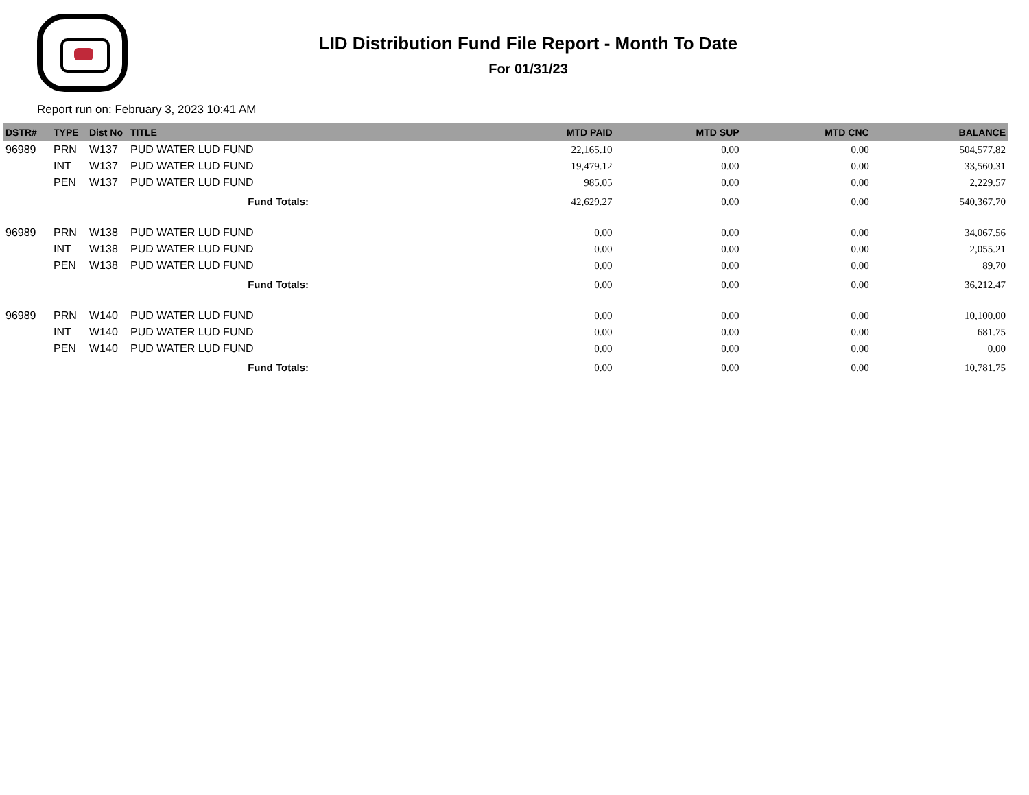LID Distribution Fund File Report - Month To Date
For 01/31/23
Report run on: February 3, 2023 10:41 AM
| DSTR# | TYPE | Dist No | TITLE | | MTD PAID | MTD SUP | MTD CNC | BALANCE |
| --- | --- | --- | --- | --- | --- | --- | --- | --- |
| 96989 | PRN | W137 | PUD WATER LUD FUND | | 22,165.10 | 0.00 | 0.00 | 504,577.82 |
| | INT | W137 | PUD WATER LUD FUND | | 19,479.12 | 0.00 | 0.00 | 33,560.31 |
| | PEN | W137 | PUD WATER LUD FUND | | 985.05 | 0.00 | 0.00 | 2,229.57 |
| Fund Totals: | | | | | 42,629.27 | 0.00 | 0.00 | 540,367.70 |
| 96989 | PRN | W138 | PUD WATER LUD FUND | | 0.00 | 0.00 | 0.00 | 34,067.56 |
| | INT | W138 | PUD WATER LUD FUND | | 0.00 | 0.00 | 0.00 | 2,055.21 |
| | PEN | W138 | PUD WATER LUD FUND | | 0.00 | 0.00 | 0.00 | 89.70 |
| Fund Totals: | | | | | 0.00 | 0.00 | 0.00 | 36,212.47 |
| 96989 | PRN | W140 | PUD WATER LUD FUND | | 0.00 | 0.00 | 0.00 | 10,100.00 |
| | INT | W140 | PUD WATER LUD FUND | | 0.00 | 0.00 | 0.00 | 681.75 |
| | PEN | W140 | PUD WATER LUD FUND | | 0.00 | 0.00 | 0.00 | 0.00 |
| Fund Totals: | | | | | 0.00 | 0.00 | 0.00 | 10,781.75 |